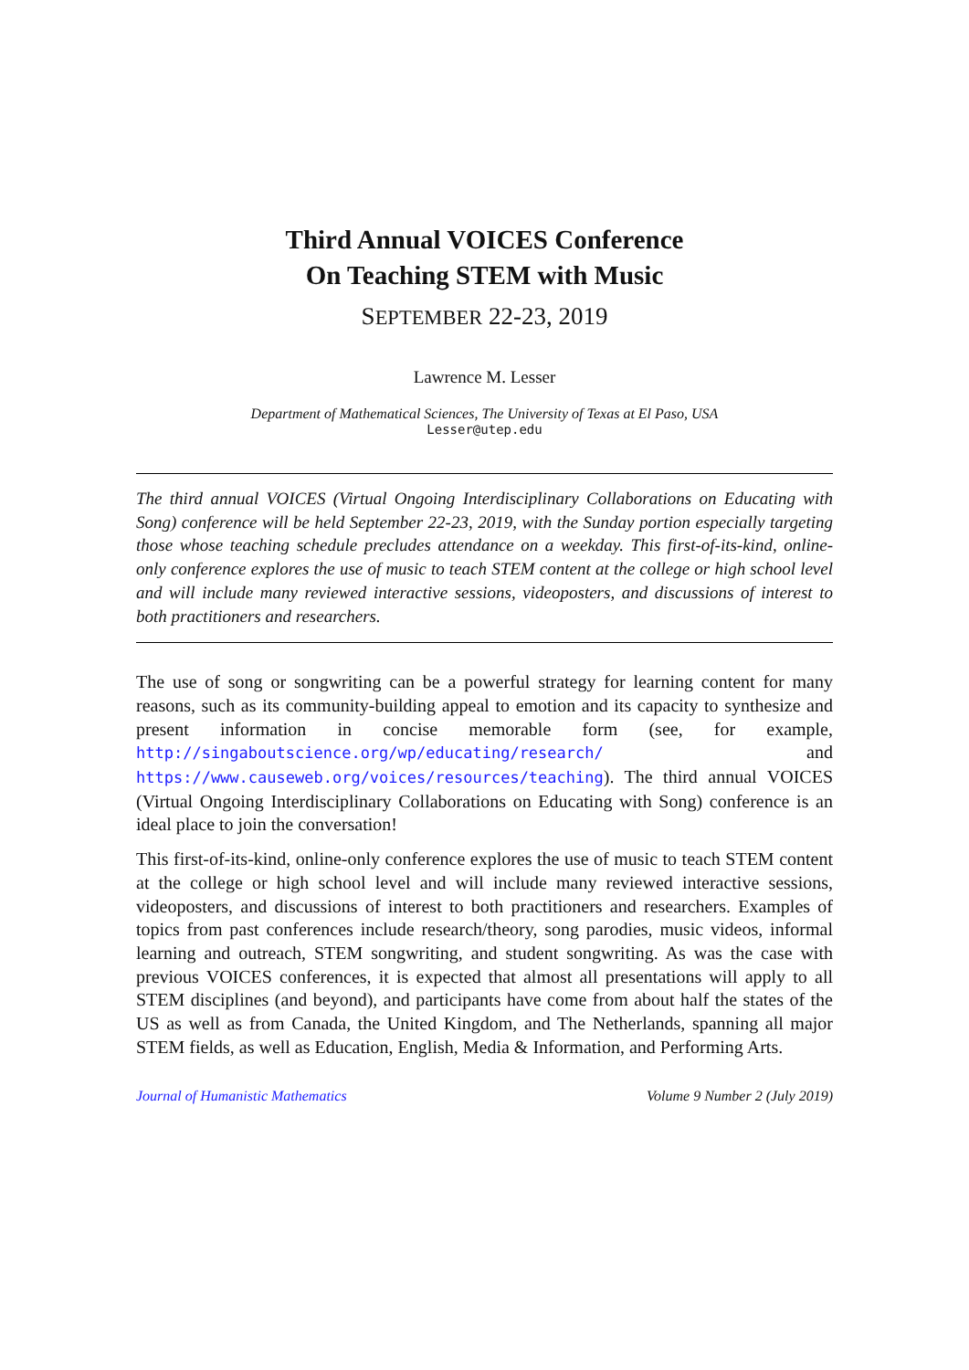Third Annual VOICES Conference
On Teaching STEM with Music
SEPTEMBER 22-23, 2019
Lawrence M. Lesser
Department of Mathematical Sciences, The University of Texas at El Paso, USA
Lesser@utep.edu
The third annual VOICES (Virtual Ongoing Interdisciplinary Collaborations on Educating with Song) conference will be held September 22-23, 2019, with the Sunday portion especially targeting those whose teaching schedule precludes attendance on a weekday. This first-of-its-kind, online-only conference explores the use of music to teach STEM content at the college or high school level and will include many reviewed interactive sessions, videoposters, and discussions of interest to both practitioners and researchers.
The use of song or songwriting can be a powerful strategy for learning content for many reasons, such as its community-building appeal to emotion and its capacity to synthesize and present information in concise memorable form (see, for example, http://singaboutscience.org/wp/educating/research/ and https://www.causeweb.org/voices/resources/teaching). The third annual VOICES (Virtual Ongoing Interdisciplinary Collaborations on Educating with Song) conference is an ideal place to join the conversation!
This first-of-its-kind, online-only conference explores the use of music to teach STEM content at the college or high school level and will include many reviewed interactive sessions, videoposters, and discussions of interest to both practitioners and researchers. Examples of topics from past conferences include research/theory, song parodies, music videos, informal learning and outreach, STEM songwriting, and student songwriting. As was the case with previous VOICES conferences, it is expected that almost all presentations will apply to all STEM disciplines (and beyond), and participants have come from about half the states of the US as well as from Canada, the United Kingdom, and The Netherlands, spanning all major STEM fields, as well as Education, English, Media & Information, and Performing Arts.
Journal of Humanistic Mathematics Volume 9 Number 2 (July 2019)